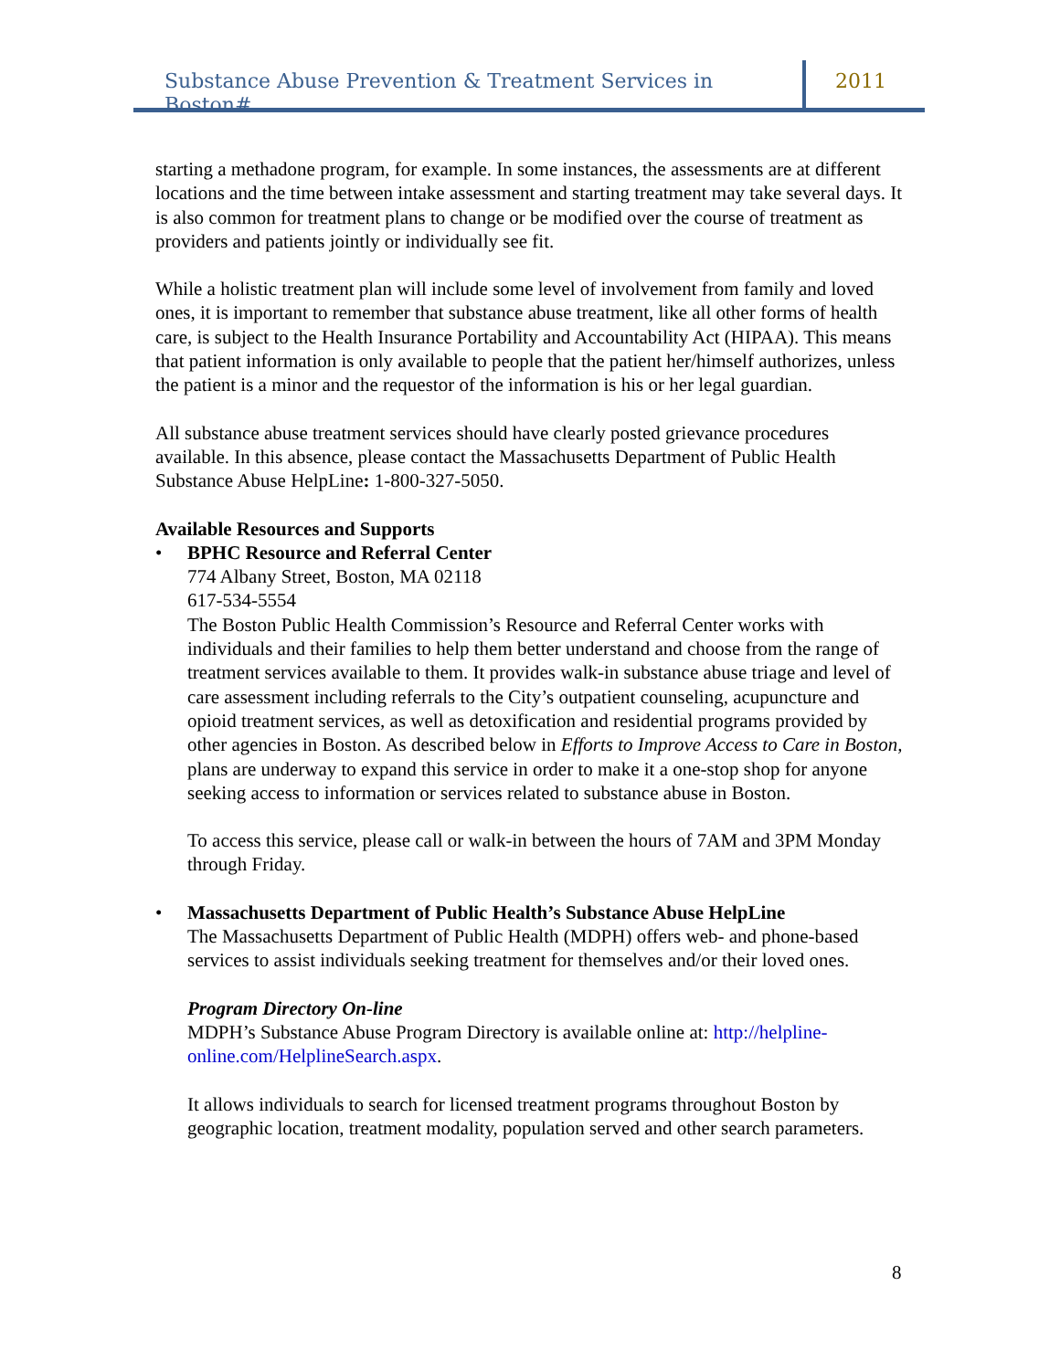Substance Abuse Prevention & Treatment Services in Boston#
2011
starting a methadone program, for example. In some instances, the assessments are at different locations and the time between intake assessment and starting treatment may take several days. It is also common for treatment plans to change or be modified over the course of treatment as providers and patients jointly or individually see fit.
While a holistic treatment plan will include some level of involvement from family and loved ones, it is important to remember that substance abuse treatment, like all other forms of health care, is subject to the Health Insurance Portability and Accountability Act (HIPAA). This means that patient information is only available to people that the patient her/himself authorizes, unless the patient is a minor and the requestor of the information is his or her legal guardian.
All substance abuse treatment services should have clearly posted grievance procedures available. In this absence, please contact the Massachusetts Department of Public Health Substance Abuse HelpLine: 1-800-327-5050.
Available Resources and Supports
• BPHC Resource and Referral Center
774 Albany Street, Boston, MA 02118
617-534-5554
The Boston Public Health Commission’s Resource and Referral Center works with individuals and their families to help them better understand and choose from the range of treatment services available to them. It provides walk-in substance abuse triage and level of care assessment including referrals to the City’s outpatient counseling, acupuncture and opioid treatment services, as well as detoxification and residential programs provided by other agencies in Boston. As described below in Efforts to Improve Access to Care in Boston, plans are underway to expand this service in order to make it a one-stop shop for anyone seeking access to information or services related to substance abuse in Boston.
To access this service, please call or walk-in between the hours of 7AM and 3PM Monday through Friday.
• Massachusetts Department of Public Health’s Substance Abuse HelpLine
The Massachusetts Department of Public Health (MDPH) offers web- and phone-based services to assist individuals seeking treatment for themselves and/or their loved ones.
Program Directory On-line
MDPH’s Substance Abuse Program Directory is available online at: http://helpline-online.com/HelplineSearch.aspx.
It allows individuals to search for licensed treatment programs throughout Boston by geographic location, treatment modality, population served and other search parameters.
8